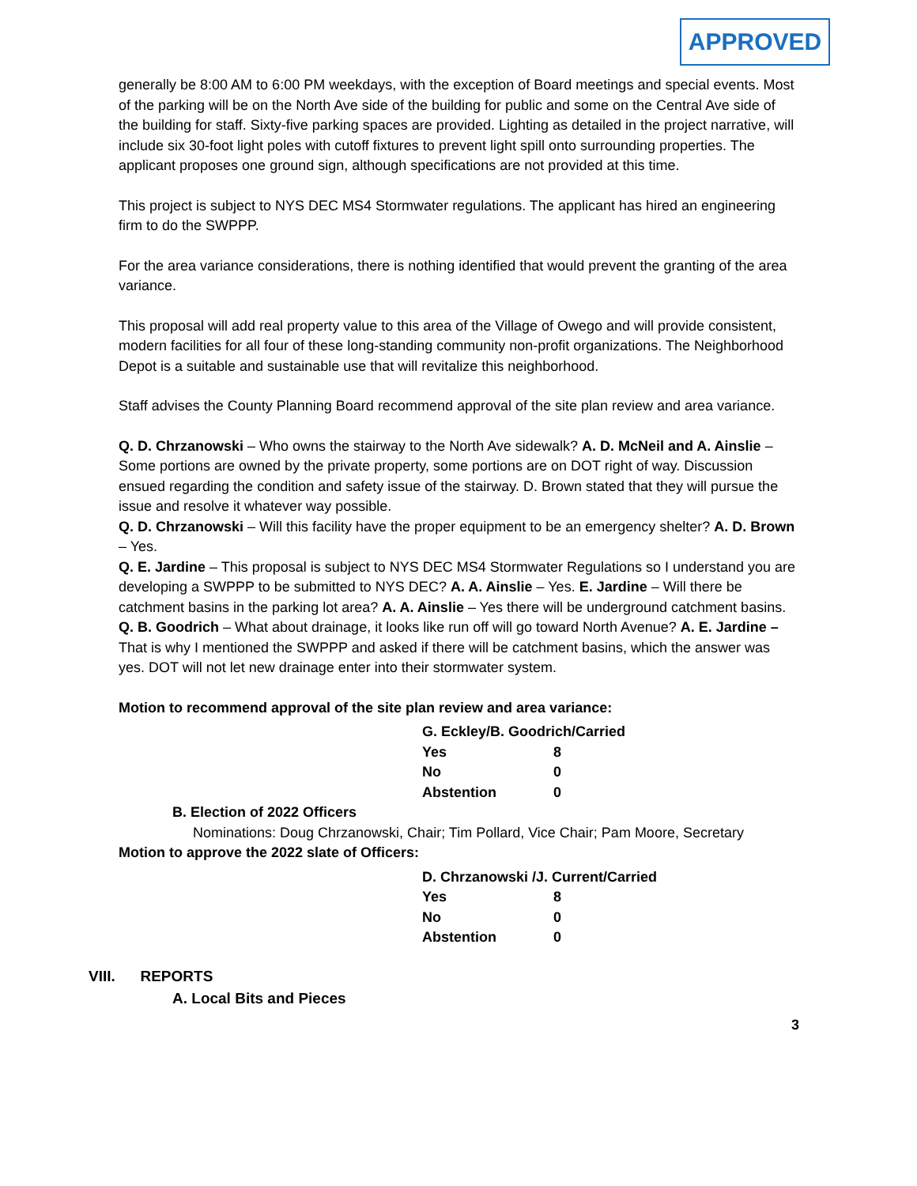APPROVED
generally be 8:00 AM to 6:00 PM weekdays, with the exception of Board meetings and special events. Most of the parking will be on the North Ave side of the building for public and some on the Central Ave side of the building for staff. Sixty-five parking spaces are provided. Lighting as detailed in the project narrative, will include six 30-foot light poles with cutoff fixtures to prevent light spill onto surrounding properties. The applicant proposes one ground sign, although specifications are not provided at this time.
This project is subject to NYS DEC MS4 Stormwater regulations. The applicant has hired an engineering firm to do the SWPPP.
For the area variance considerations, there is nothing identified that would prevent the granting of the area variance.
This proposal will add real property value to this area of the Village of Owego and will provide consistent, modern facilities for all four of these long-standing community non-profit organizations. The Neighborhood Depot is a suitable and sustainable use that will revitalize this neighborhood.
Staff advises the County Planning Board recommend approval of the site plan review and area variance.
Q. D. Chrzanowski – Who owns the stairway to the North Ave sidewalk? A. D. McNeil and A. Ainslie – Some portions are owned by the private property, some portions are on DOT right of way. Discussion ensued regarding the condition and safety issue of the stairway. D. Brown stated that they will pursue the issue and resolve it whatever way possible.
Q. D. Chrzanowski – Will this facility have the proper equipment to be an emergency shelter? A. D. Brown – Yes.
Q. E. Jardine – This proposal is subject to NYS DEC MS4 Stormwater Regulations so I understand you are developing a SWPPP to be submitted to NYS DEC? A. A. Ainslie – Yes. E. Jardine – Will there be catchment basins in the parking lot area? A. A. Ainslie – Yes there will be underground catchment basins.
Q. B. Goodrich – What about drainage, it looks like run off will go toward North Avenue? A. E. Jardine – That is why I mentioned the SWPPP and asked if there will be catchment basins, which the answer was yes. DOT will not let new drainage enter into their stormwater system.
Motion to recommend approval of the site plan review and area variance:
| G. Eckley/B. Goodrich/Carried | |
| Yes | 8 |
| No | 0 |
| Abstention | 0 |
B. Election of 2022 Officers
Nominations: Doug Chrzanowski, Chair; Tim Pollard, Vice Chair; Pam Moore, Secretary
Motion to approve the 2022 slate of Officers:
| D. Chrzanowski /J. Current/Carried | |
| Yes | 8 |
| No | 0 |
| Abstention | 0 |
VIII. REPORTS
A. Local Bits and Pieces
3